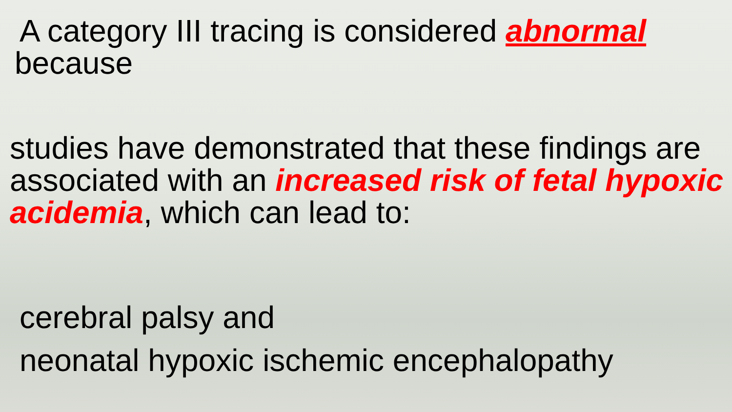A category III tracing is considered abnormal
because
studies have demonstrated that these findings are associated with an increased risk of fetal hypoxic acidemia, which can lead to:
cerebral palsy and
neonatal hypoxic ischemic encephalopathy